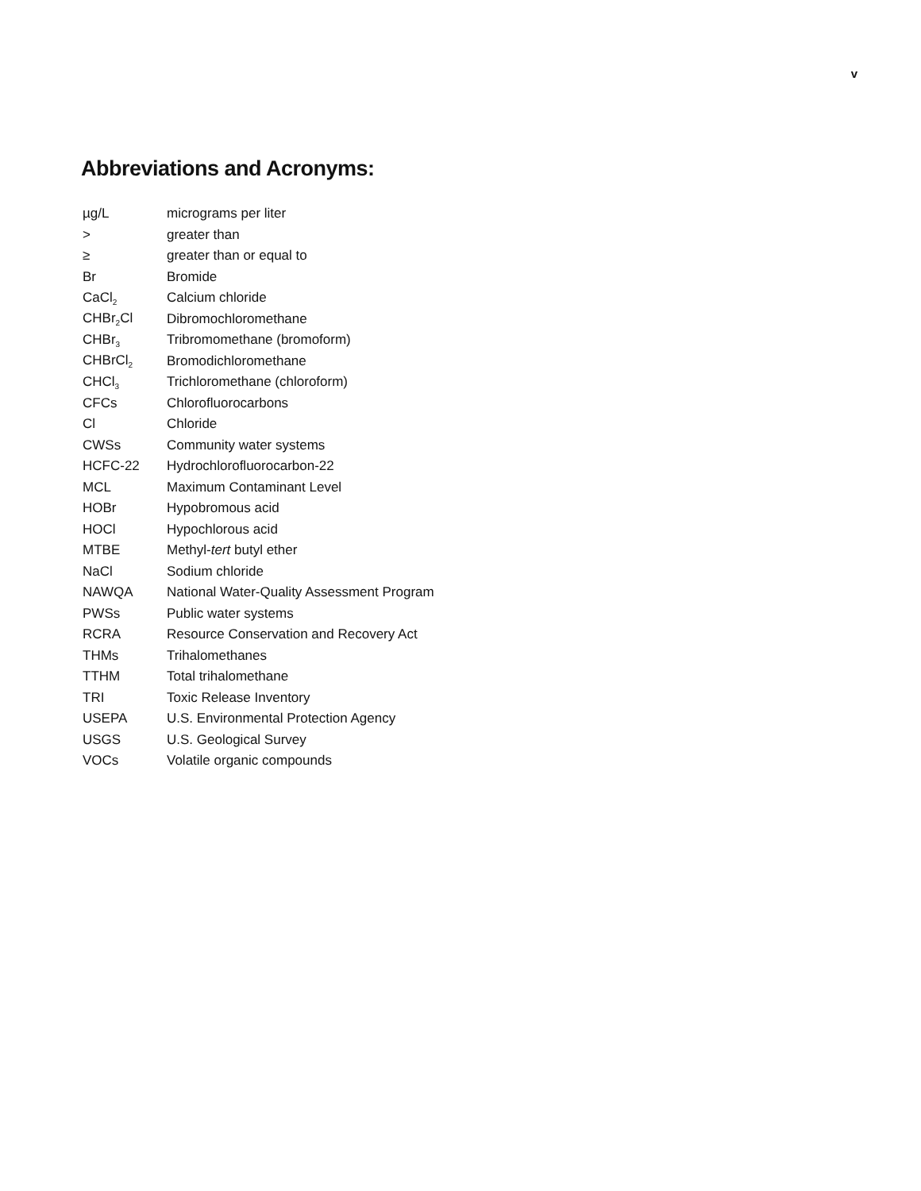v
Abbreviations and Acronyms:
| µg/L | micrograms per liter |
| > | greater than |
| ≥ | greater than or equal to |
| Br | Bromide |
| CaCl<sub>2</sub> | Calcium chloride |
| CHBr<sub>2</sub>Cl | Dibromochloromethane |
| CHBr<sub>3</sub> | Tribromomethane (bromoform) |
| CHBrCl<sub>2</sub> | Bromodichloromethane |
| CHCl<sub>3</sub> | Trichloromethane (chloroform) |
| CFCs | Chlorofluorocarbons |
| Cl | Chloride |
| CWSs | Community water systems |
| HCFC-22 | Hydrochlorofluorocarbon-22 |
| MCL | Maximum Contaminant Level |
| HOBr | Hypobromous acid |
| HOCl | Hypochlorous acid |
| MTBE | Methyl- tert butyl ether |
| NaCl | Sodium chloride |
| NAWQA | National Water-Quality Assessment Program |
| PWSs | Public water systems |
| RCRA | Resource Conservation and Recovery Act |
| THMs | Trihalomethanes |
| TTHM | Total trihalomethane |
| TRI | Toxic Release Inventory |
| USEPA | U.S. Environmental Protection Agency |
| USGS | U.S. Geological Survey |
| VOCs | Volatile organic compounds |